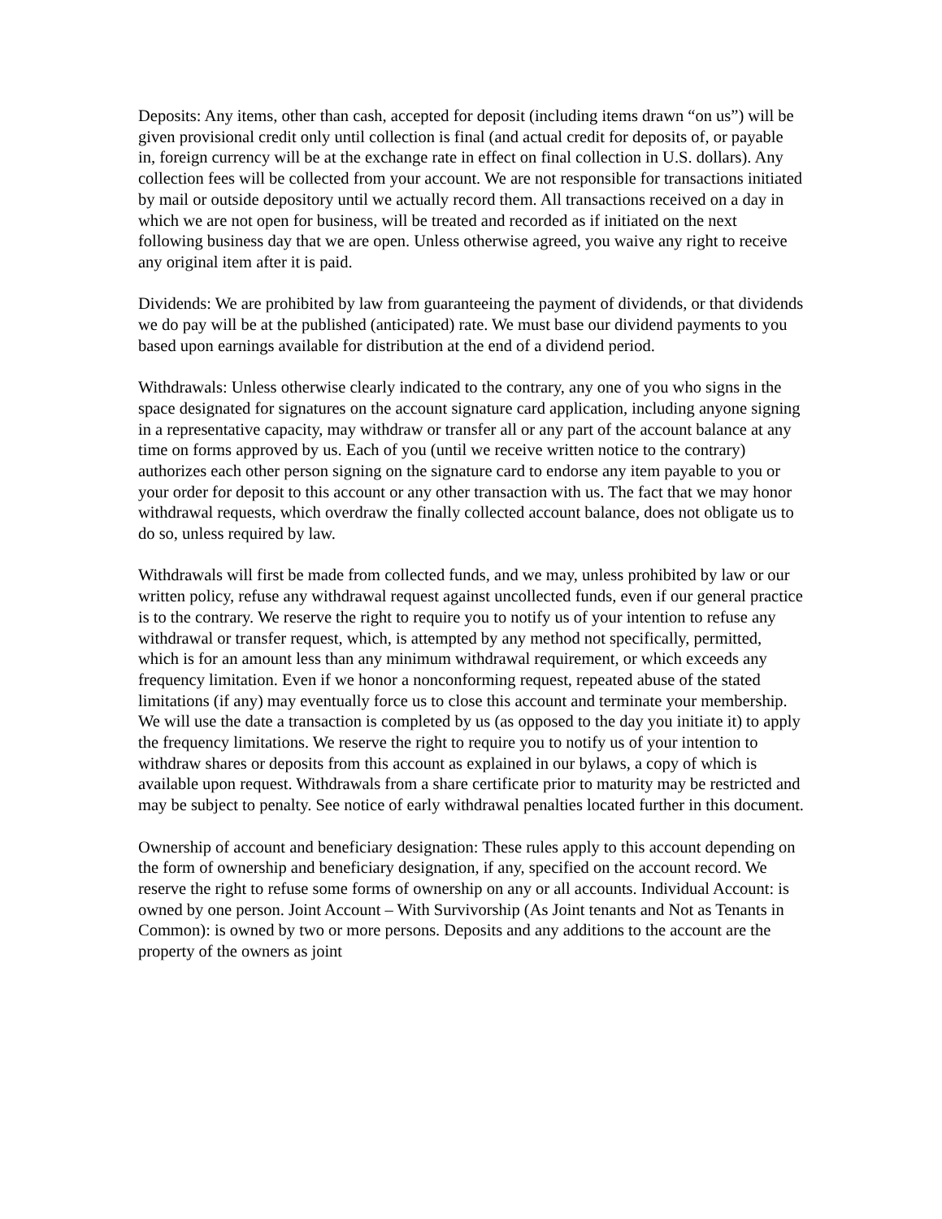Deposits: Any items, other than cash, accepted for deposit (including items drawn “on us”) will be given provisional credit only until collection is final (and actual credit for deposits of, or payable in, foreign currency will be at the exchange rate in effect on final collection in U.S. dollars). Any collection fees will be collected from your account. We are not responsible for transactions initiated by mail or outside depository until we actually record them. All transactions received on a day in which we are not open for business, will be treated and recorded as if initiated on the next following business day that we are open. Unless otherwise agreed, you waive any right to receive any original item after it is paid.
Dividends: We are prohibited by law from guaranteeing the payment of dividends, or that dividends we do pay will be at the published (anticipated) rate. We must base our dividend payments to you based upon earnings available for distribution at the end of a dividend period.
Withdrawals: Unless otherwise clearly indicated to the contrary, any one of you who signs in the space designated for signatures on the account signature card application, including anyone signing in a representative capacity, may withdraw or transfer all or any part of the account balance at any time on forms approved by us. Each of you (until we receive written notice to the contrary) authorizes each other person signing on the signature card to endorse any item payable to you or your order for deposit to this account or any other transaction with us. The fact that we may honor withdrawal requests, which overdraw the finally collected account balance, does not obligate us to do so, unless required by law.
Withdrawals will first be made from collected funds, and we may, unless prohibited by law or our written policy, refuse any withdrawal request against uncollected funds, even if our general practice is to the contrary. We reserve the right to require you to notify us of your intention to refuse any withdrawal or transfer request, which, is attempted by any method not specifically, permitted, which is for an amount less than any minimum withdrawal requirement, or which exceeds any frequency limitation. Even if we honor a nonconforming request, repeated abuse of the stated limitations (if any) may eventually force us to close this account and terminate your membership. We will use the date a transaction is completed by us (as opposed to the day you initiate it) to apply the frequency limitations. We reserve the right to require you to notify us of your intention to withdraw shares or deposits from this account as explained in our bylaws, a copy of which is available upon request. Withdrawals from a share certificate prior to maturity may be restricted and may be subject to penalty. See notice of early withdrawal penalties located further in this document.
Ownership of account and beneficiary designation: These rules apply to this account depending on the form of ownership and beneficiary designation, if any, specified on the account record. We reserve the right to refuse some forms of ownership on any or all accounts. Individual Account: is owned by one person. Joint Account – With Survivorship (As Joint tenants and Not as Tenants in Common): is owned by two or more persons. Deposits and any additions to the account are the property of the owners as joint